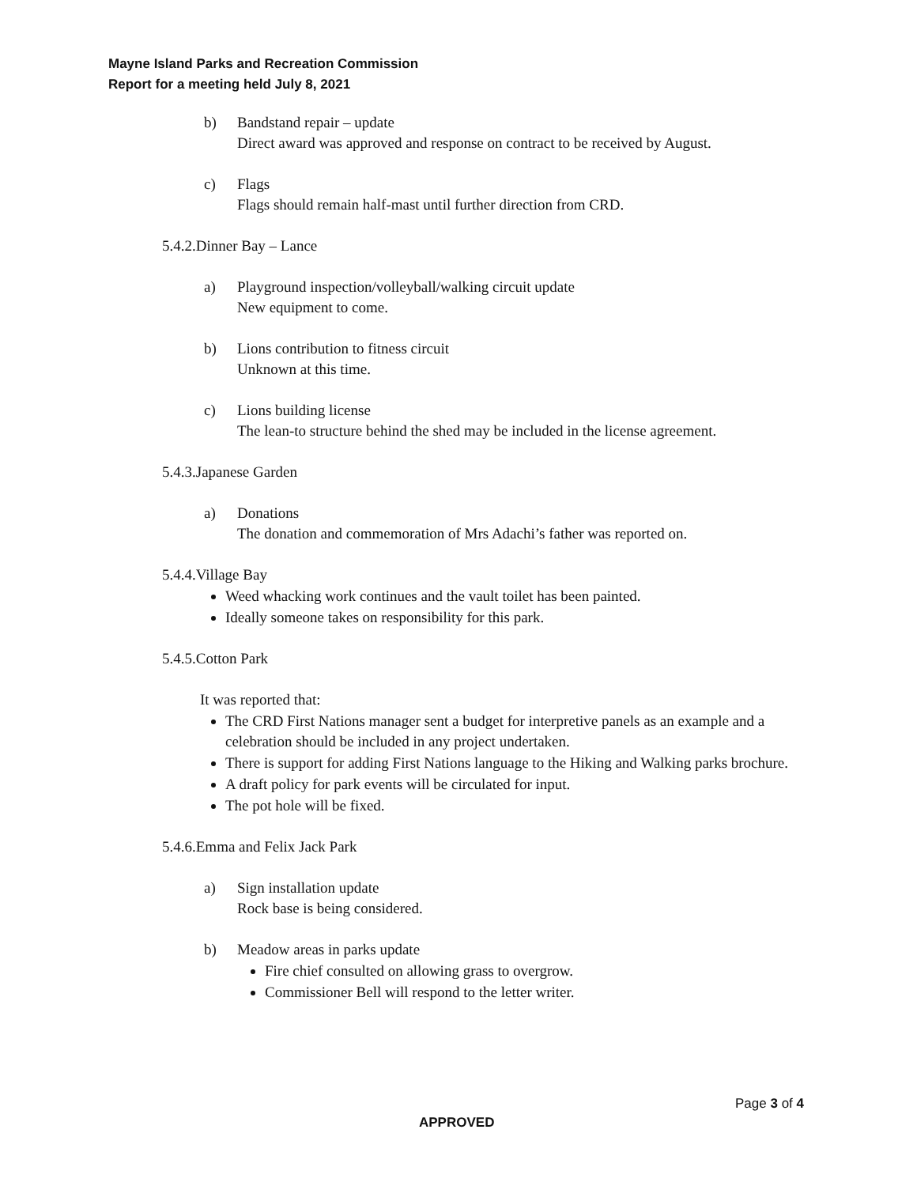Mayne Island Parks and Recreation Commission
Report for a meeting held July 8, 2021
b) Bandstand repair – update
Direct award was approved and response on contract to be received by August.
c) Flags
Flags should remain half-mast until further direction from CRD.
5.4.2.Dinner Bay – Lance
a) Playground inspection/volleyball/walking circuit update
New equipment to come.
b) Lions contribution to fitness circuit
Unknown at this time.
c) Lions building license
The lean-to structure behind the shed may be included in the license agreement.
5.4.3.Japanese Garden
a) Donations
The donation and commemoration of Mrs Adachi’s father was reported on.
5.4.4.Village Bay
Weed whacking work continues and the vault toilet has been painted.
Ideally someone takes on responsibility for this park.
5.4.5.Cotton Park
It was reported that:
The CRD First Nations manager sent a budget for interpretive panels as an example and a celebration should be included in any project undertaken.
There is support for adding First Nations language to the Hiking and Walking parks brochure.
A draft policy for park events will be circulated for input.
The pot hole will be fixed.
5.4.6.Emma and Felix Jack Park
a) Sign installation update
Rock base is being considered.
b) Meadow areas in parks update
Fire chief consulted on allowing grass to overgrow.
Commissioner Bell will respond to the letter writer.
Page 3 of 4
APPROVED